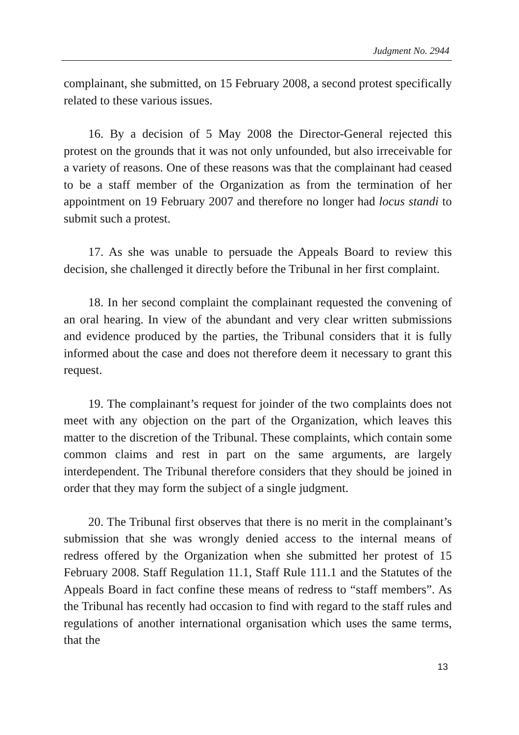Judgment No. 2944
complainant, she submitted, on 15 February 2008, a second protest specifically related to these various issues.
16. By a decision of 5 May 2008 the Director-General rejected this protest on the grounds that it was not only unfounded, but also irreceivable for a variety of reasons. One of these reasons was that the complainant had ceased to be a staff member of the Organization as from the termination of her appointment on 19 February 2007 and therefore no longer had locus standi to submit such a protest.
17. As she was unable to persuade the Appeals Board to review this decision, she challenged it directly before the Tribunal in her first complaint.
18. In her second complaint the complainant requested the convening of an oral hearing. In view of the abundant and very clear written submissions and evidence produced by the parties, the Tribunal considers that it is fully informed about the case and does not therefore deem it necessary to grant this request.
19. The complainant’s request for joinder of the two complaints does not meet with any objection on the part of the Organization, which leaves this matter to the discretion of the Tribunal. These complaints, which contain some common claims and rest in part on the same arguments, are largely interdependent. The Tribunal therefore considers that they should be joined in order that they may form the subject of a single judgment.
20. The Tribunal first observes that there is no merit in the complainant’s submission that she was wrongly denied access to the internal means of redress offered by the Organization when she submitted her protest of 15 February 2008. Staff Regulation 11.1, Staff Rule 111.1 and the Statutes of the Appeals Board in fact confine these means of redress to “staff members”. As the Tribunal has recently had occasion to find with regard to the staff rules and regulations of another international organisation which uses the same terms, that the
13